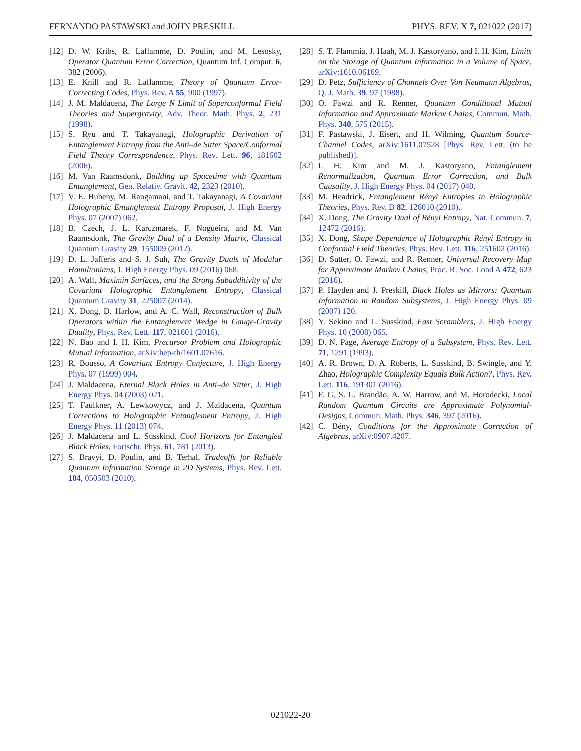FERNANDO PASTAWSKI and JOHN PRESKILL PHYS. REV. X 7, 021022 (2017)
[12] D. W. Kribs, R. Laflamme, D. Poulin, and M. Lesosky, Operator Quantum Error Correction, Quantum Inf. Comput. 6, 382 (2006).
[13] E. Knill and R. Laflamme, Theory of Quantum Error-Correcting Codes, Phys. Rev. A 55, 900 (1997).
[14] J. M. Maldacena, The Large N Limit of Superconformal Field Theories and Supergravity, Adv. Theor. Math. Phys. 2, 231 (1998).
[15] S. Ryu and T. Takayanagi, Holographic Derivation of Entanglement Entropy from the Anti–de Sitter Space/Conformal Field Theory Correspondence, Phys. Rev. Lett. 96, 181602 (2006).
[16] M. Van Raamsdonk, Building up Spacetime with Quantum Entanglement, Gen. Relativ. Gravit. 42, 2323 (2010).
[17] V. E. Hubeny, M. Rangamani, and T. Takayanagi, A Covariant Holographic Entanglement Entropy Proposal, J. High Energy Phys. 07 (2007) 062.
[18] B. Czech, J. L. Karczmarek, F. Nogueira, and M. Van Raamsdonk, The Gravity Dual of a Density Matrix, Classical Quantum Gravity 29, 155009 (2012).
[19] D. L. Jafferis and S. J. Suh, The Gravity Duals of Modular Hamiltonians, J. High Energy Phys. 09 (2016) 068.
[20] A. Wall, Maximin Surfaces, and the Strong Subadditivity of the Covariant Holographic Entanglement Entropy, Classical Quantum Gravity 31, 225007 (2014).
[21] X. Dong, D. Harlow, and A. C. Wall, Reconstruction of Bulk Operators within the Entanglement Wedge in Gauge-Gravity Duality, Phys. Rev. Lett. 117, 021601 (2016).
[22] N. Bao and I. H. Kim, Precursor Problem and Holographic Mutual Information, arXiv:hep-th/1601.07616.
[23] R. Bousso, A Covariant Entropy Conjecture, J. High Energy Phys. 07 (1999) 004.
[24] J. Maldacena, Eternal Black Holes in Anti–de Sitter, J. High Energy Phys. 04 (2003) 021.
[25] T. Faulkner, A. Lewkowycz, and J. Maldacena, Quantum Corrections to Holographic Entanglement Entropy, J. High Energy Phys. 11 (2013) 074.
[26] J. Maldacena and L. Susskind, Cool Horizons for Entangled Black Holes, Fortschr. Phys. 61, 781 (2013).
[27] S. Bravyi, D. Poulin, and B. Terhal, Tradeoffs for Reliable Quantum Information Storage in 2D Systems, Phys. Rev. Lett. 104, 050503 (2010).
[28] S. T. Flammia, J. Haah, M. J. Kastoryano, and I. H. Kim, Limits on the Storage of Quantum Information in a Volume of Space, arXiv:1610.06169.
[29] D. Petz, Sufficiency of Channels Over Von Neumann Algebras, Q. J. Math. 39, 97 (1988).
[30] O. Fawzi and R. Renner, Quantum Conditional Mutual Information and Approximate Markov Chains, Commun. Math. Phys. 340, 575 (2015).
[31] F. Pastawski, J. Eisert, and H. Wilming, Quantum Source-Channel Codes, arXiv:1611.07528 [Phys. Rev. Lett. (to be published)].
[32] I. H. Kim and M. J. Kastoryano, Entanglement Renormalization, Quantum Error Correction, and Bulk Causality, J. High Energy Phys. 04 (2017) 040.
[33] M. Headrick, Entanglement Rényi Entropies in Holographic Theories, Phys. Rev. D 82, 126010 (2010).
[34] X. Dong, The Gravity Dual of Rényi Entropy, Nat. Commun. 7, 12472 (2016).
[35] X. Dong, Shape Dependence of Holographic Rényi Entropy in Conformal Field Theories, Phys. Rev. Lett. 116, 251602 (2016).
[36] D. Sutter, O. Fawzi, and R. Renner, Universal Recovery Map for Approximate Markov Chains, Proc. R. Soc. Lond A 472, 623 (2016).
[37] P. Hayden and J. Preskill, Black Holes as Mirrors: Quantum Information in Random Subsystems, J. High Energy Phys. 09 (2007) 120.
[38] Y. Sekino and L. Susskind, Fast Scramblers, J. High Energy Phys. 10 (2008) 065.
[39] D. N. Page, Average Entropy of a Subsystem, Phys. Rev. Lett. 71, 1291 (1993).
[40] A. R. Brown, D. A. Roberts, L. Susskind, B. Swingle, and Y. Zhao, Holographic Complexity Equals Bulk Action?, Phys. Rev. Lett. 116, 191301 (2016).
[41] F. G. S. L. Brandão, A. W. Harrow, and M. Horodecki, Local Random Quantum Circuits are Approximate Polynomial-Designs, Commun. Math. Phys. 346, 397 (2016).
[42] C. Bény, Conditions for the Approximate Correction of Algebras, arXiv:0907.4207.
021022-20